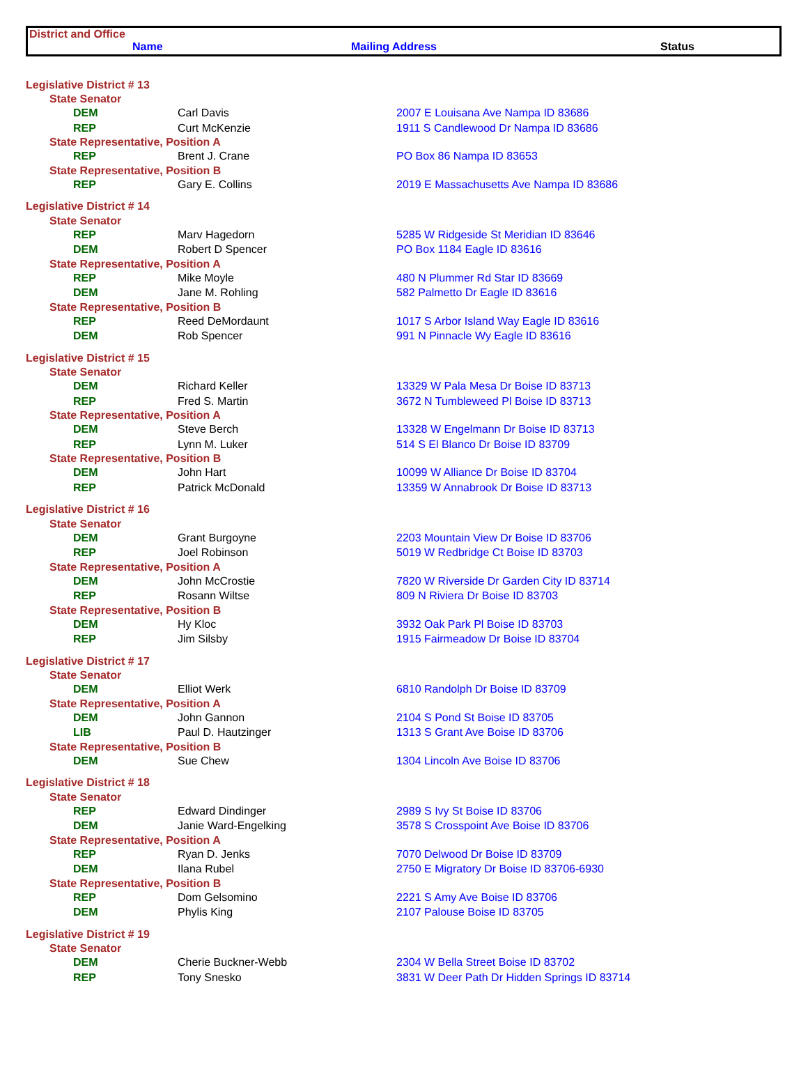District and Office
Name Mailing Address Status
| Legislative District # 13 | | |
| State Senator | | |
| DEM | Carl Davis | 2007 E Louisana Ave Nampa ID 83686 |
| REP | Curt McKenzie | 1911 S Candlewood Dr Nampa ID 83686 |
| State Representative, Position A | | |
| REP | Brent J. Crane | PO Box 86 Nampa ID 83653 |
| State Representative, Position B | | |
| REP | Gary E. Collins | 2019 E Massachusetts Ave Nampa ID 83686 |
| Legislative District # 14 | | |
| State Senator | | |
| REP | Marv Hagedorn | 5285 W Ridgeside St Meridian ID 83646 |
| DEM | Robert D Spencer | PO Box 1184 Eagle ID 83616 |
| State Representative, Position A | | |
| REP | Mike Moyle | 480 N Plummer Rd Star ID 83669 |
| DEM | Jane M. Rohling | 582 Palmetto Dr Eagle ID 83616 |
| State Representative, Position B | | |
| REP | Reed DeMordaunt | 1017 S Arbor Island Way Eagle ID 83616 |
| DEM | Rob Spencer | 991 N Pinnacle Wy Eagle ID 83616 |
| Legislative District # 15 | | |
| State Senator | | |
| DEM | Richard Keller | 13329 W Pala Mesa Dr Boise ID 83713 |
| REP | Fred S. Martin | 3672 N Tumbleweed Pl Boise ID 83713 |
| State Representative, Position A | | |
| DEM | Steve Berch | 13328 W Engelmann Dr Boise ID 83713 |
| REP | Lynn M. Luker | 514 S El Blanco Dr Boise ID 83709 |
| State Representative, Position B | | |
| DEM | John Hart | 10099 W Alliance Dr Boise ID 83704 |
| REP | Patrick McDonald | 13359 W Annabrook Dr Boise ID 83713 |
| Legislative District # 16 | | |
| State Senator | | |
| DEM | Grant Burgoyne | 2203 Mountain View Dr Boise ID 83706 |
| REP | Joel Robinson | 5019 W Redbridge Ct Boise ID 83703 |
| State Representative, Position A | | |
| DEM | John McCrostie | 7820 W Riverside Dr Garden City ID 83714 |
| REP | Rosann Wiltse | 809 N Riviera Dr Boise ID 83703 |
| State Representative, Position B | | |
| DEM | Hy Kloc | 3932 Oak Park Pl Boise ID 83703 |
| REP | Jim Silsby | 1915 Fairmeadow Dr Boise ID 83704 |
| Legislative District # 17 | | |
| State Senator | | |
| DEM | Elliot Werk | 6810 Randolph Dr Boise ID 83709 |
| State Representative, Position A | | |
| DEM | John Gannon | 2104 S Pond St Boise ID 83705 |
| LIB | Paul D. Hautzinger | 1313 S Grant Ave Boise ID 83706 |
| State Representative, Position B | | |
| DEM | Sue Chew | 1304 Lincoln Ave Boise ID 83706 |
| Legislative District # 18 | | |
| State Senator | | |
| REP | Edward Dindinger | 2989 S Ivy St Boise ID 83706 |
| DEM | Janie Ward-Engelking | 3578 S Crosspoint Ave Boise ID 83706 |
| State Representative, Position A | | |
| REP | Ryan D. Jenks | 7070 Delwood Dr Boise ID 83709 |
| DEM | Ilana Rubel | 2750 E Migratory Dr Boise ID 83706-6930 |
| State Representative, Position B | | |
| REP | Dom Gelsomino | 2221 S Amy Ave Boise ID 83706 |
| DEM | Phylis King | 2107 Palouse Boise ID 83705 |
| Legislative District # 19 | | |
| State Senator | | |
| DEM | Cherie Buckner-Webb | 2304 W Bella Street Boise ID 83702 |
| REP | Tony Snesko | 3831 W Deer Path Dr Hidden Springs ID 83714 |